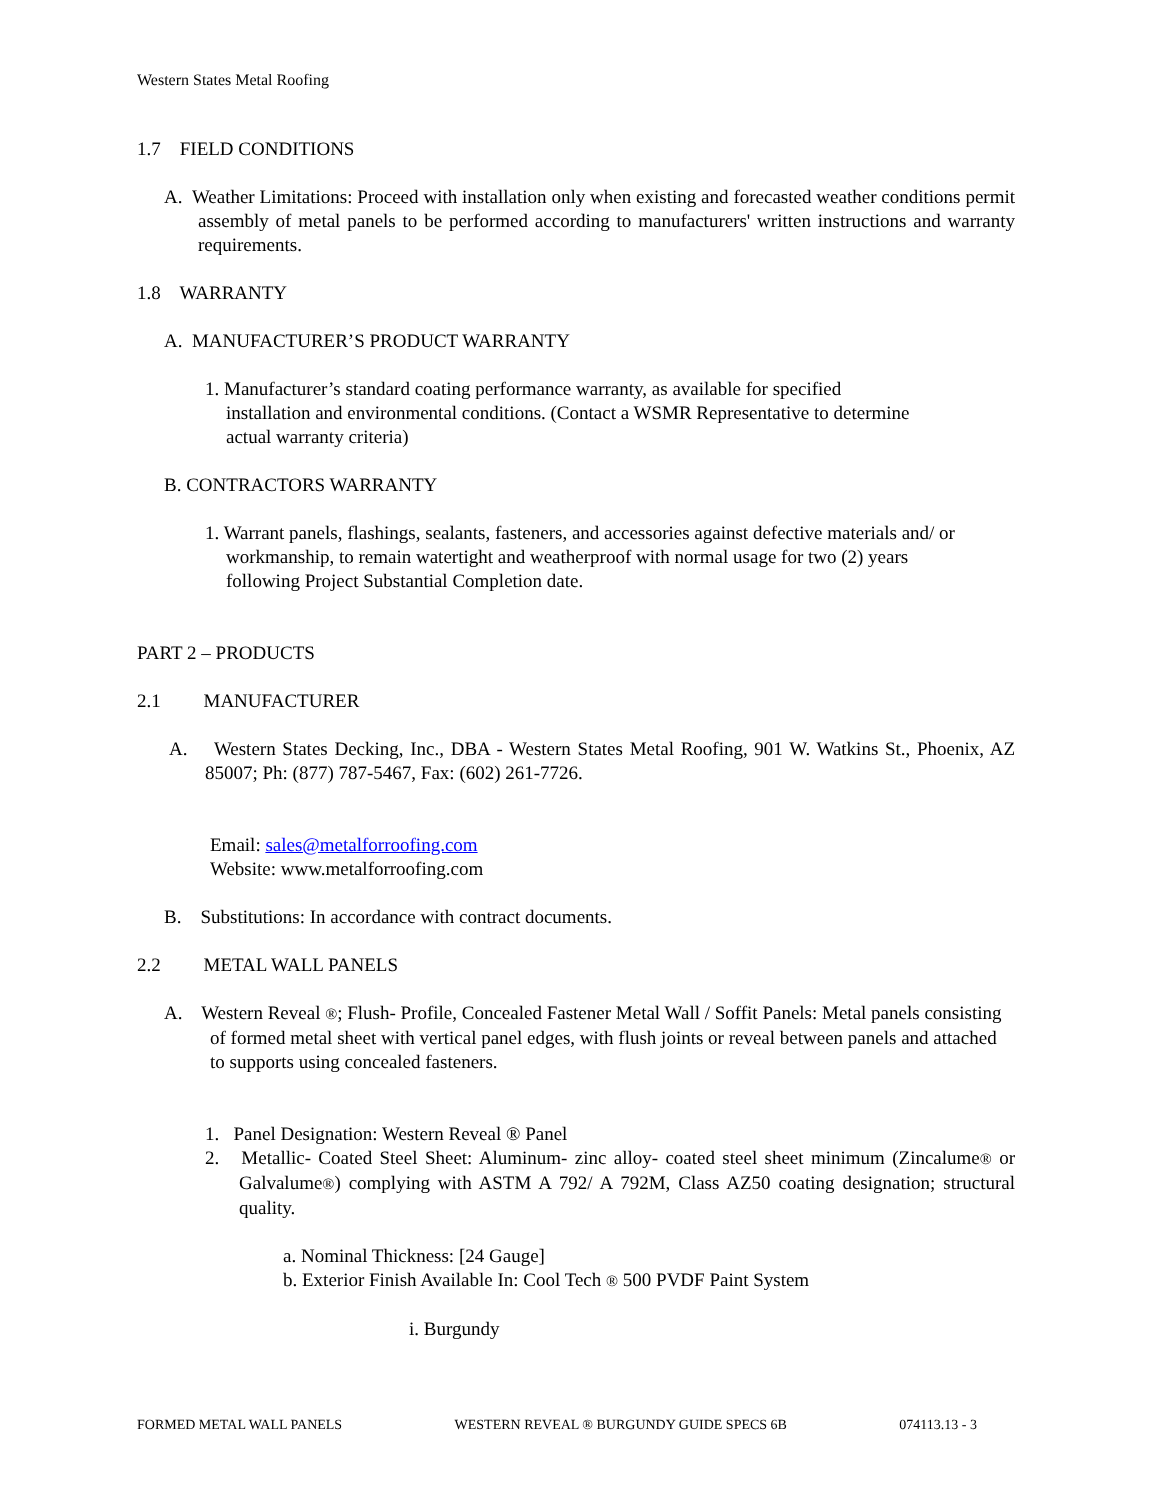Western States Metal Roofing
1.7 FIELD CONDITIONS
A. Weather Limitations: Proceed with installation only when existing and forecasted weather conditions permit assembly of metal panels to be performed according to manufacturers' written instructions and warranty requirements.
1.8 WARRANTY
A. MANUFACTURER’S PRODUCT WARRANTY
1. Manufacturer’s standard coating performance warranty, as available for specified installation and environmental conditions. (Contact a WSMR Representative to determine actual warranty criteria)
B. CONTRACTORS WARRANTY
1. Warrant panels, flashings, sealants, fasteners, and accessories against defective materials and/ or workmanship, to remain watertight and weatherproof with normal usage for two (2) years following Project Substantial Completion date.
PART 2 – PRODUCTS
2.1 MANUFACTURER
A. Western States Decking, Inc., DBA - Western States Metal Roofing, 901 W. Watkins St., Phoenix, AZ 85007; Ph: (877) 787-5467, Fax: (602) 261-7726.
Email: sales@metalforroofing.com
Website: www.metalforroofing.com
B. Substitutions: In accordance with contract documents.
2.2 METAL WALL PANELS
A. Western Reveal ®; Flush- Profile, Concealed Fastener Metal Wall / Soffit Panels: Metal panels consisting of formed metal sheet with vertical panel edges, with flush joints or reveal between panels and attached to supports using concealed fasteners.
1. Panel Designation: Western Reveal ® Panel
2. Metallic- Coated Steel Sheet: Aluminum- zinc alloy- coated steel sheet minimum (Zincalume® or Galvalume®) complying with ASTM A 792/ A 792M, Class AZ50 coating designation; structural quality.
a. Nominal Thickness: [24 Gauge]
b. Exterior Finish Available In: Cool Tech ® 500 PVDF Paint System
i. Burgundy
FORMED METAL WALL PANELS WESTERN REVEAL ® BURGUNDY GUIDE SPECS 6B 074113.13 - 3